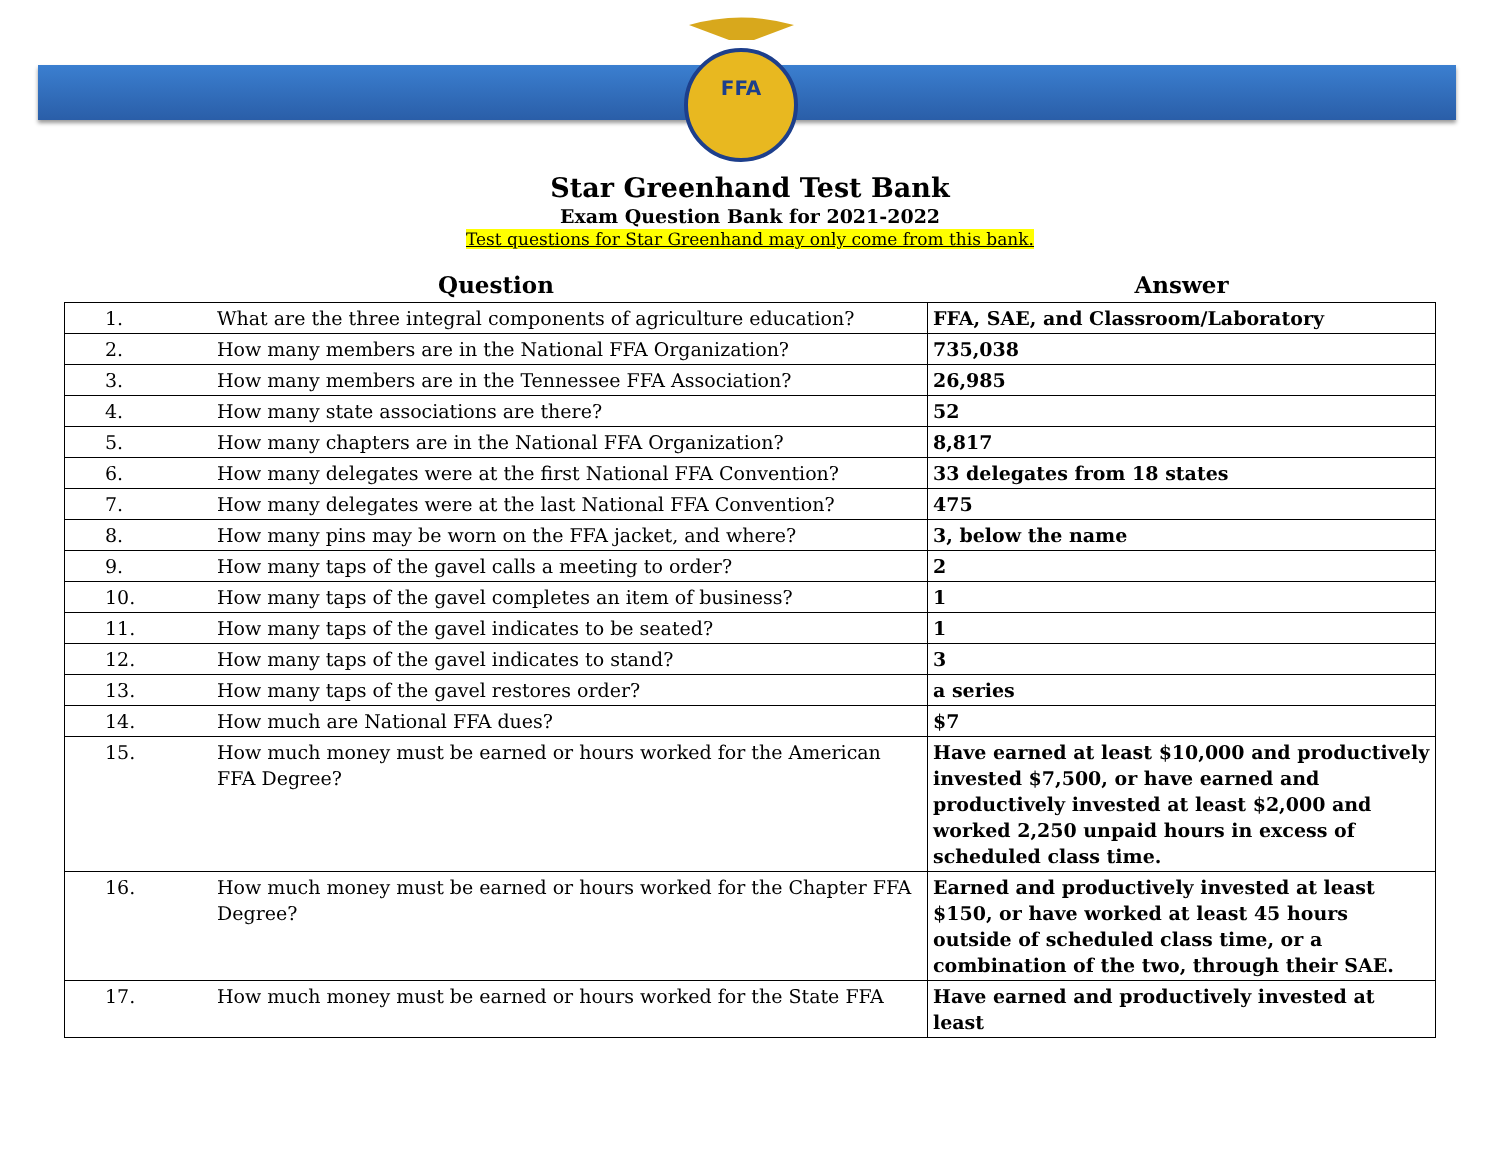FFA
Star Greenhand Test Bank
Exam Question Bank for 2021-2022
Test questions for Star Greenhand may only come from this bank.
| Question | | Answer |
| --- | --- | --- |
| 1. | What are the three integral components of agriculture education? | FFA, SAE, and Classroom/Laboratory |
| 2. | How many members are in the National FFA Organization? | 735,038 |
| 3. | How many members are in the Tennessee FFA Association? | 26,985 |
| 4. | How many state associations are there? | 52 |
| 5. | How many chapters are in the National FFA Organization? | 8,817 |
| 6. | How many delegates were at the first National FFA Convention? | 33 delegates from 18 states |
| 7. | How many delegates were at the last National FFA Convention? | 475 |
| 8. | How many pins may be worn on the FFA jacket, and where? | 3, below the name |
| 9. | How many taps of the gavel calls a meeting to order? | 2 |
| 10. | How many taps of the gavel completes an item of business? | 1 |
| 11. | How many taps of the gavel indicates to be seated? | 1 |
| 12. | How many taps of the gavel indicates to stand? | 3 |
| 13. | How many taps of the gavel restores order? | a series |
| 14. | How much are National FFA dues? | $7 |
| 15. | How much money must be earned or hours worked for the American FFA Degree? | Have earned at least $10,000 and productively invested $7,500, or have earned and productively invested at least $2,000 and worked 2,250 unpaid hours in excess of scheduled class time. |
| 16. | How much money must be earned or hours worked for the Chapter FFA Degree? | Earned and productively invested at least $150, or have worked at least 45 hours outside of scheduled class time, or a combination of the two, through their SAE. |
| 17. | How much money must be earned or hours worked for the State FFA | Have earned and productively invested at least |